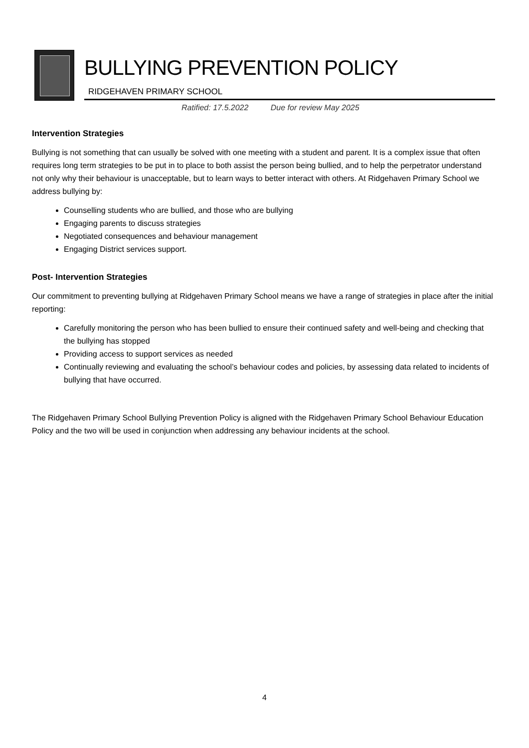BULLYING PREVENTION POLICY
RIDGEHAVEN PRIMARY SCHOOL
Ratified: 17.5.2022 Due for review May 2025
Intervention Strategies
Bullying is not something that can usually be solved with one meeting with a student and parent. It is a complex issue that often requires long term strategies to be put in to place to both assist the person being bullied, and to help the perpetrator understand not only why their behaviour is unacceptable, but to learn ways to better interact with others. At Ridgehaven Primary School we address bullying by:
Counselling students who are bullied, and those who are bullying
Engaging parents to discuss strategies
Negotiated consequences and behaviour management
Engaging District services support.
Post- Intervention Strategies
Our commitment to preventing bullying at Ridgehaven Primary School means we have a range of strategies in place after the initial reporting:
Carefully monitoring the person who has been bullied to ensure their continued safety and well-being and checking that the bullying has stopped
Providing access to support services as needed
Continually reviewing and evaluating the school’s behaviour codes and policies, by assessing data related to incidents of bullying that have occurred.
The Ridgehaven Primary School Bullying Prevention Policy is aligned with the Ridgehaven Primary School Behaviour Education Policy and the two will be used in conjunction when addressing any behaviour incidents at the school.
4